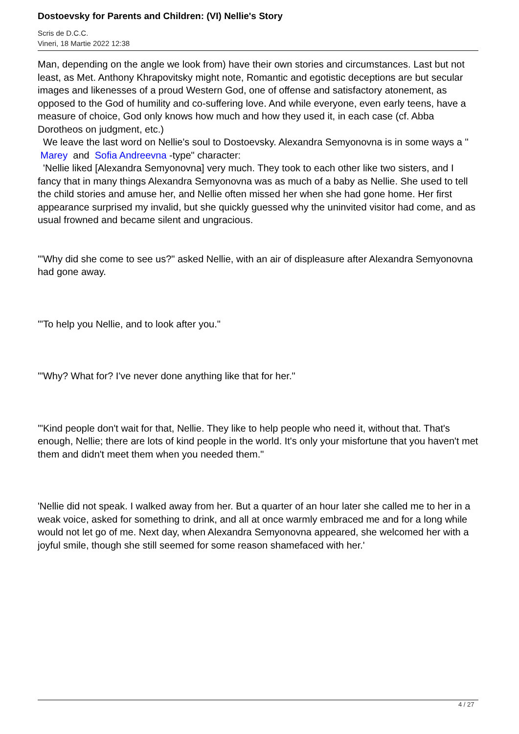Dostoevsky for Parents and Children: (VI) Nellie's Story
Scris de D.C.C.
Vineri, 18 Martie 2022 12:38
Man, depending on the angle we look from) have their own stories and circumstances. Last but not least, as Met. Anthony Khrapovitsky might note, Romantic and egotistic deceptions are but secular images and likenesses of a proud Western God, one of offense and satisfactory atonement, as opposed to the God of humility and co-suffering love. And while everyone, even early teens, have a measure of choice, God only knows how much and how they used it, in each case (cf. Abba Dorotheos on judgment, etc.)
We leave the last word on Nellie's soul to Dostoevsky. Alexandra Semyonovna is in some ways a " Marey and Sofia Andreevna -type" character:
'Nellie liked [Alexandra Semyonovna] very much. They took to each other like two sisters, and I fancy that in many things Alexandra Semyonovna was as much of a baby as Nellie. She used to tell the child stories and amuse her, and Nellie often missed her when she had gone home. Her first appearance surprised my invalid, but she quickly guessed why the uninvited visitor had come, and as usual frowned and became silent and ungracious.
'"Why did she come to see us?" asked Nellie, with an air of displeasure after Alexandra Semyonovna had gone away.
'"To help you Nellie, and to look after you."
'"Why? What for? I've never done anything like that for her."
'"Kind people don't wait for that, Nellie. They like to help people who need it, without that. That's enough, Nellie; there are lots of kind people in the world. It's only your misfortune that you haven't met them and didn't meet them when you needed them."
'Nellie did not speak. I walked away from her. But a quarter of an hour later she called me to her in a weak voice, asked for something to drink, and all at once warmly embraced me and for a long while would not let go of me. Next day, when Alexandra Semyonovna appeared, she welcomed her with a joyful smile, though she still seemed for some reason shamefaced with her.'
4 / 27